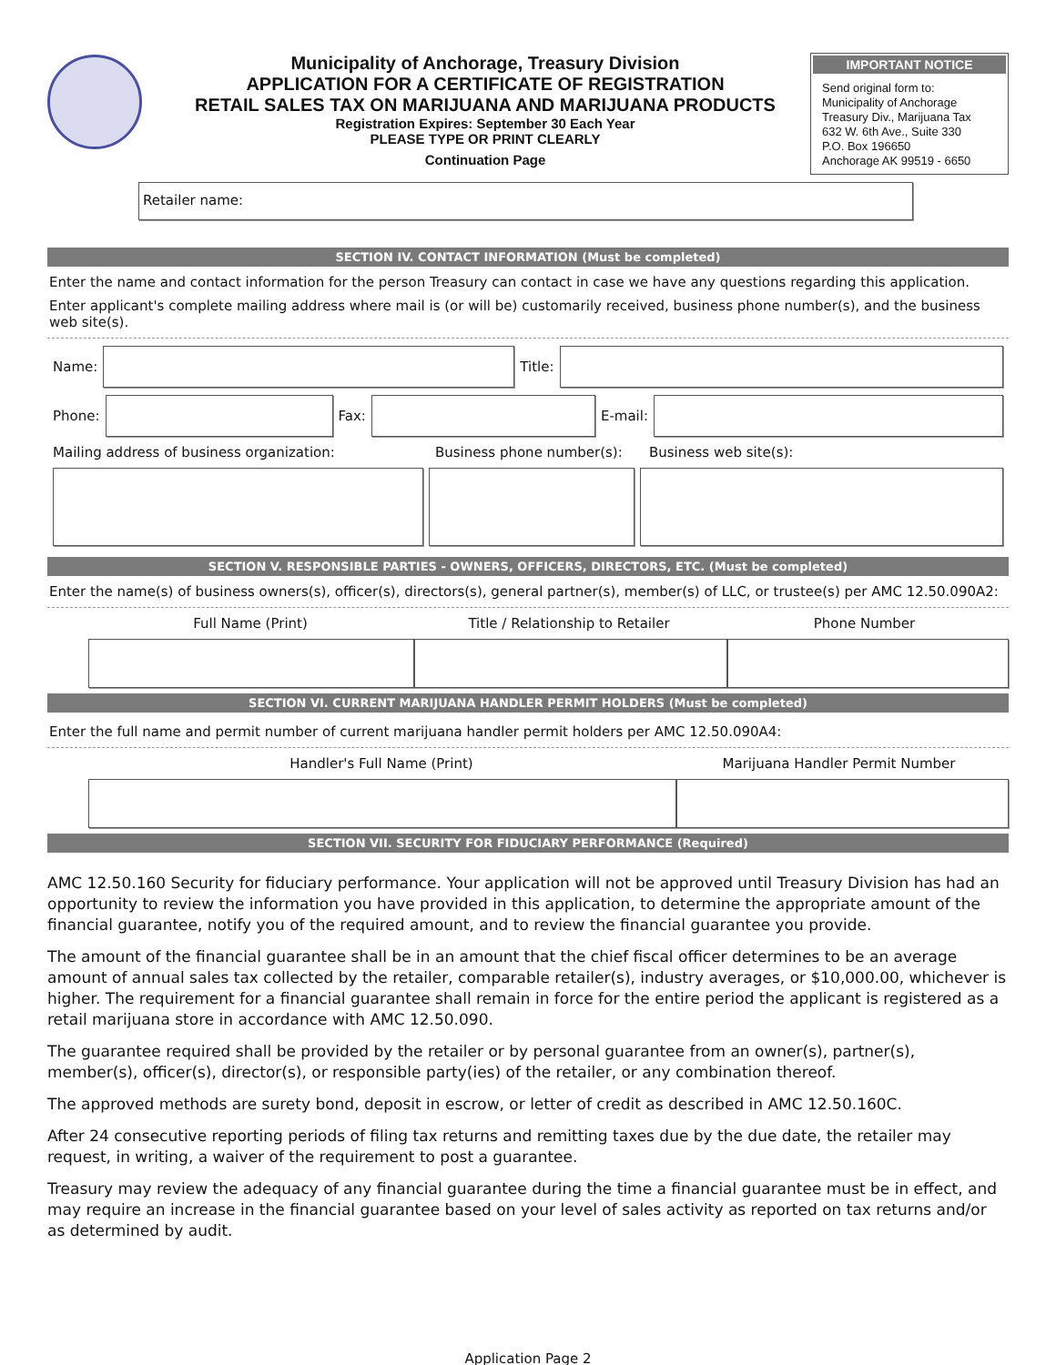Municipality of Anchorage, Treasury Division
APPLICATION FOR A CERTIFICATE OF REGISTRATION
RETAIL SALES TAX ON MARIJUANA AND MARIJUANA PRODUCTS
Registration Expires: September 30 Each Year
PLEASE TYPE OR PRINT CLEARLY
Continuation Page
IMPORTANT NOTICE
Send original form to:
Municipality of Anchorage
Treasury Div., Marijuana Tax
632 W. 6th Ave., Suite 330
P.O. Box 196650
Anchorage AK 99519 - 6650
Retailer name:
SECTION IV. CONTACT INFORMATION (Must be completed)
Enter the name and contact information for the person Treasury can contact in case we have any questions regarding this application.
Enter applicant's complete mailing address where mail is (or will be) customarily received, business phone number(s), and the business web site(s).
Name:
Title:
Phone:
Fax:
E-mail:
Mailing address of business organization: Business phone number(s): Business web site(s):
SECTION V. RESPONSIBLE PARTIES - OWNERS, OFFICERS, DIRECTORS, ETC. (Must be completed)
Enter the name(s) of business owners(s), officer(s), directors(s), general partner(s), member(s) of LLC, or trustee(s) per AMC 12.50.090A2:
Full Name (Print) Title / Relationship to Retailer Phone Number
SECTION VI. CURRENT MARIJUANA HANDLER PERMIT HOLDERS (Must be completed)
Enter the full name and permit number of current marijuana handler permit holders per AMC 12.50.090A4:
Handler's Full Name (Print) Marijuana Handler Permit Number
SECTION VII. SECURITY FOR FIDUCIARY PERFORMANCE (Required)
AMC 12.50.160 Security for fiduciary performance. Your application will not be approved until Treasury Division has had an opportunity to review the information you have provided in this application, to determine the appropriate amount of the financial guarantee, notify you of the required amount, and to review the financial guarantee you provide.
The amount of the financial guarantee shall be in an amount that the chief fiscal officer determines to be an average amount of annual sales tax collected by the retailer, comparable retailer(s), industry averages, or $10,000.00, whichever is higher. The requirement for a financial guarantee shall remain in force for the entire period the applicant is registered as a retail marijuana store in accordance with AMC 12.50.090.
The guarantee required shall be provided by the retailer or by personal guarantee from an owner(s), partner(s), member(s), officer(s), director(s), or responsible party(ies) of the retailer, or any combination thereof.
The approved methods are surety bond, deposit in escrow, or letter of credit as described in AMC 12.50.160C.
After 24 consecutive reporting periods of filing tax returns and remitting taxes due by the due date, the retailer may request, in writing, a waiver of the requirement to post a guarantee.
Treasury may review the adequacy of any financial guarantee during the time a financial guarantee must be in effect, and may require an increase in the financial guarantee based on your level of sales activity as reported on tax returns and/or as determined by audit.
Application Page 2